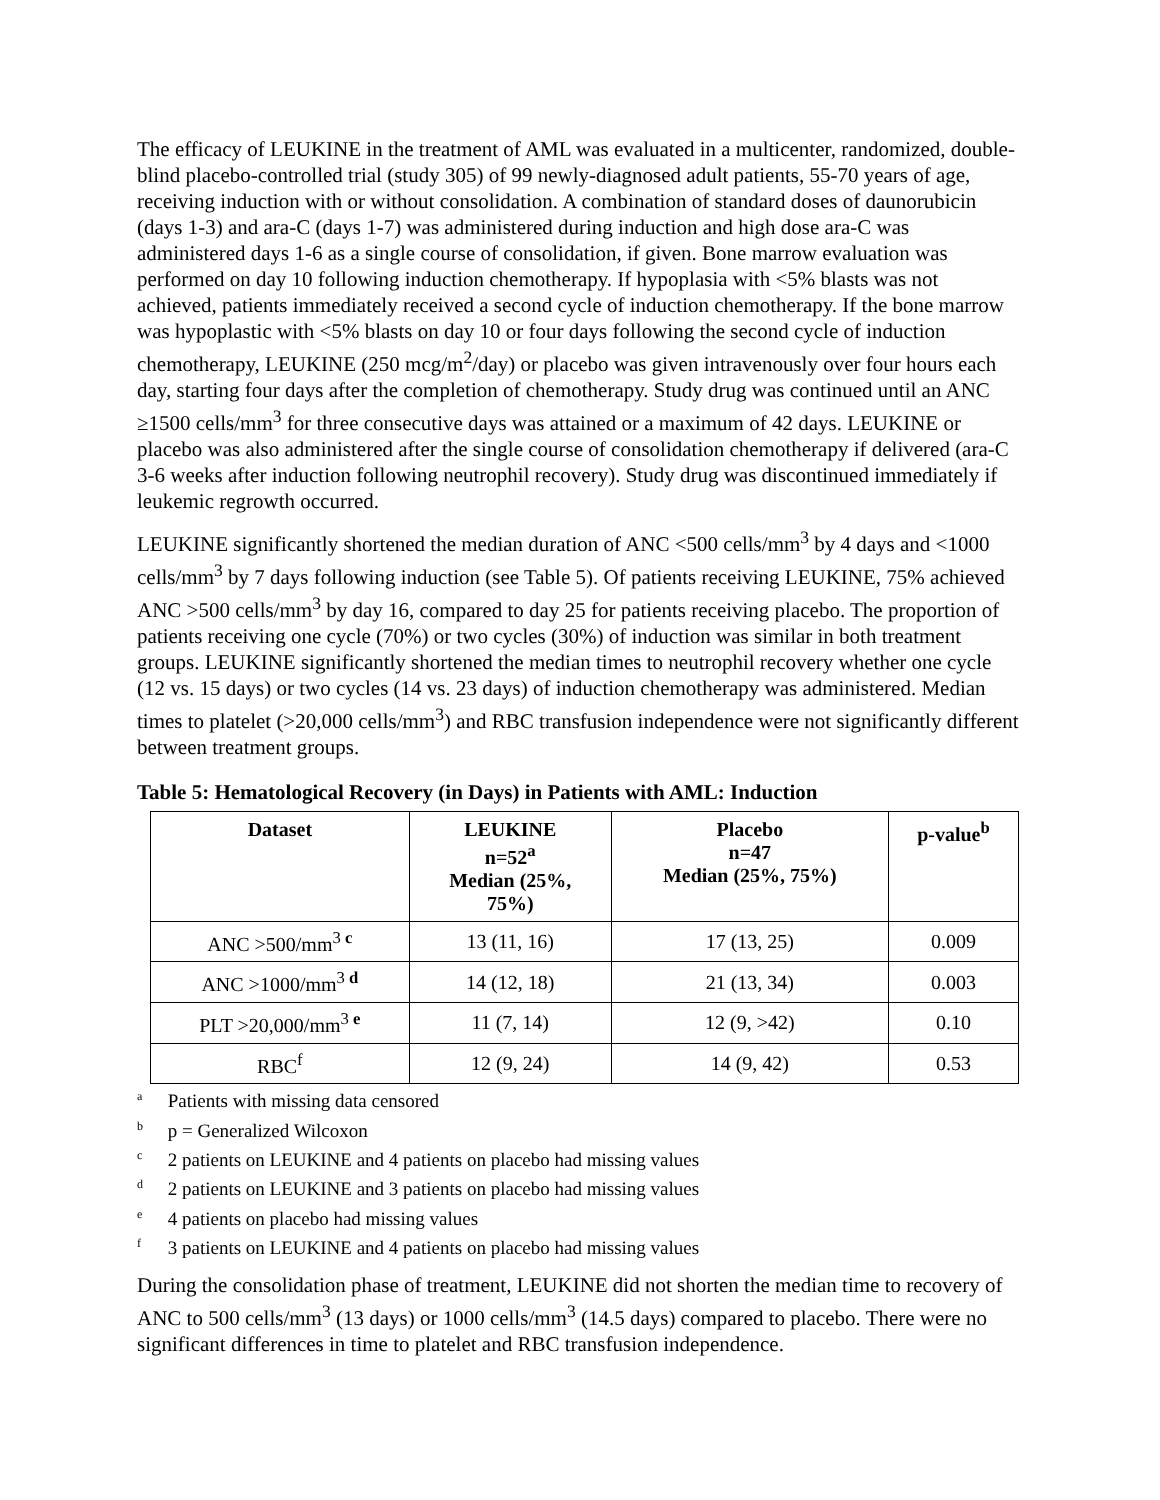The efficacy of LEUKINE in the treatment of AML was evaluated in a multicenter, randomized, double-blind placebo-controlled trial (study 305) of 99 newly-diagnosed adult patients, 55-70 years of age, receiving induction with or without consolidation. A combination of standard doses of daunorubicin (days 1-3) and ara-C (days 1-7) was administered during induction and high dose ara-C was administered days 1-6 as a single course of consolidation, if given. Bone marrow evaluation was performed on day 10 following induction chemotherapy. If hypoplasia with <5% blasts was not achieved, patients immediately received a second cycle of induction chemotherapy. If the bone marrow was hypoplastic with <5% blasts on day 10 or four days following the second cycle of induction chemotherapy, LEUKINE (250 mcg/m<sup>2</sup>/day) or placebo was given intravenously over four hours each day, starting four days after the completion of chemotherapy. Study drug was continued until an ANC ≥1500 cells/mm<sup>3</sup> for three consecutive days was attained or a maximum of 42 days. LEUKINE or placebo was also administered after the single course of consolidation chemotherapy if delivered (ara-C 3-6 weeks after induction following neutrophil recovery). Study drug was discontinued immediately if leukemic regrowth occurred.
LEUKINE significantly shortened the median duration of ANC <500 cells/mm<sup>3</sup> by 4 days and <1000 cells/mm<sup>3</sup> by 7 days following induction (see Table 5). Of patients receiving LEUKINE, 75% achieved ANC >500 cells/mm<sup>3</sup> by day 16, compared to day 25 for patients receiving placebo. The proportion of patients receiving one cycle (70%) or two cycles (30%) of induction was similar in both treatment groups. LEUKINE significantly shortened the median times to neutrophil recovery whether one cycle (12 vs. 15 days) or two cycles (14 vs. 23 days) of induction chemotherapy was administered. Median times to platelet (>20,000 cells/mm<sup>3</sup>) and RBC transfusion independence were not significantly different between treatment groups.
Table 5: Hematological Recovery (in Days) in Patients with AML: Induction
| Dataset | LEUKINE n=52<sup>a</sup> Median (25%, 75%) | Placebo n=47 Median (25%, 75%) | p-value<sup>b</sup> |
| --- | --- | --- | --- |
| ANC >500/mm<sup>3 c</sup> | 13 (11, 16) | 17 (13, 25) | 0.009 |
| ANC >1000/mm<sup>3 d</sup> | 14 (12, 18) | 21 (13, 34) | 0.003 |
| PLT >20,000/mm<sup>3 e</sup> | 11 (7, 14) | 12 (9, >42) | 0.10 |
| RBC<sup>f</sup> | 12 (9, 24) | 14 (9, 42) | 0.53 |
<sup>a</sup> Patients with missing data censored
<sup>b</sup> p = Generalized Wilcoxon
<sup>c</sup> 2 patients on LEUKINE and 4 patients on placebo had missing values
<sup>d</sup> 2 patients on LEUKINE and 3 patients on placebo had missing values
<sup>e</sup> 4 patients on placebo had missing values
<sup>f</sup> 3 patients on LEUKINE and 4 patients on placebo had missing values
During the consolidation phase of treatment, LEUKINE did not shorten the median time to recovery of ANC to 500 cells/mm<sup>3</sup> (13 days) or 1000 cells/mm<sup>3</sup> (14.5 days) compared to placebo. There were no significant differences in time to platelet and RBC transfusion independence.